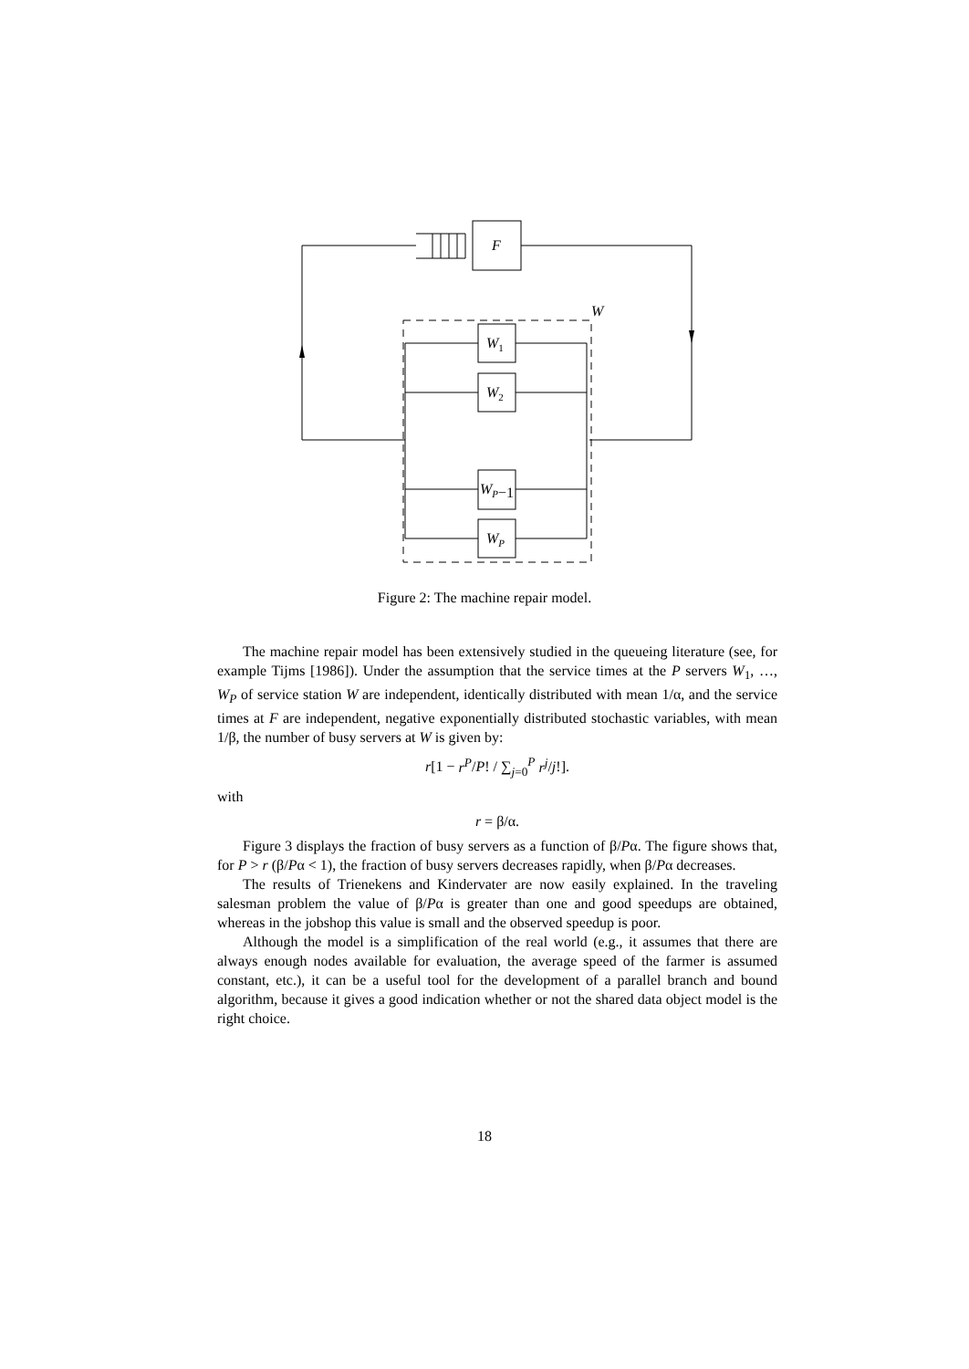F
W
W1
W2
WP−1
WP
Figure 2: The machine repair model.
The machine repair model has been extensively studied in the queueing literature (see, for example Tijms [1986]). Under the assumption that the service times at the P servers W<sub>1</sub>, …, W<sub>P</sub> of service station W are independent, identically distributed with mean 1/α, and the service times at F are independent, negative exponentially distributed stochastic variables, with mean 1/β, the number of busy servers at W is given by:
r[1 − r<sup>P</sup>/P! / ∑<sub>j=0</sub><sup>P</sup> r<sup>j</sup>/j!].
with
r = β/α.
Figure 3 displays the fraction of busy servers as a function of β/Pα. The figure shows that, for P > r (β/Pα < 1), the fraction of busy servers decreases rapidly, when β/Pα decreases.
The results of Trienekens and Kindervater are now easily explained. In the traveling salesman problem the value of β/Pα is greater than one and good speedups are obtained, whereas in the jobshop this value is small and the observed speedup is poor.
Although the model is a simplification of the real world (e.g., it assumes that there are always enough nodes available for evaluation, the average speed of the farmer is assumed constant, etc.), it can be a useful tool for the development of a parallel branch and bound algorithm, because it gives a good indication whether or not the shared data object model is the right choice.
18